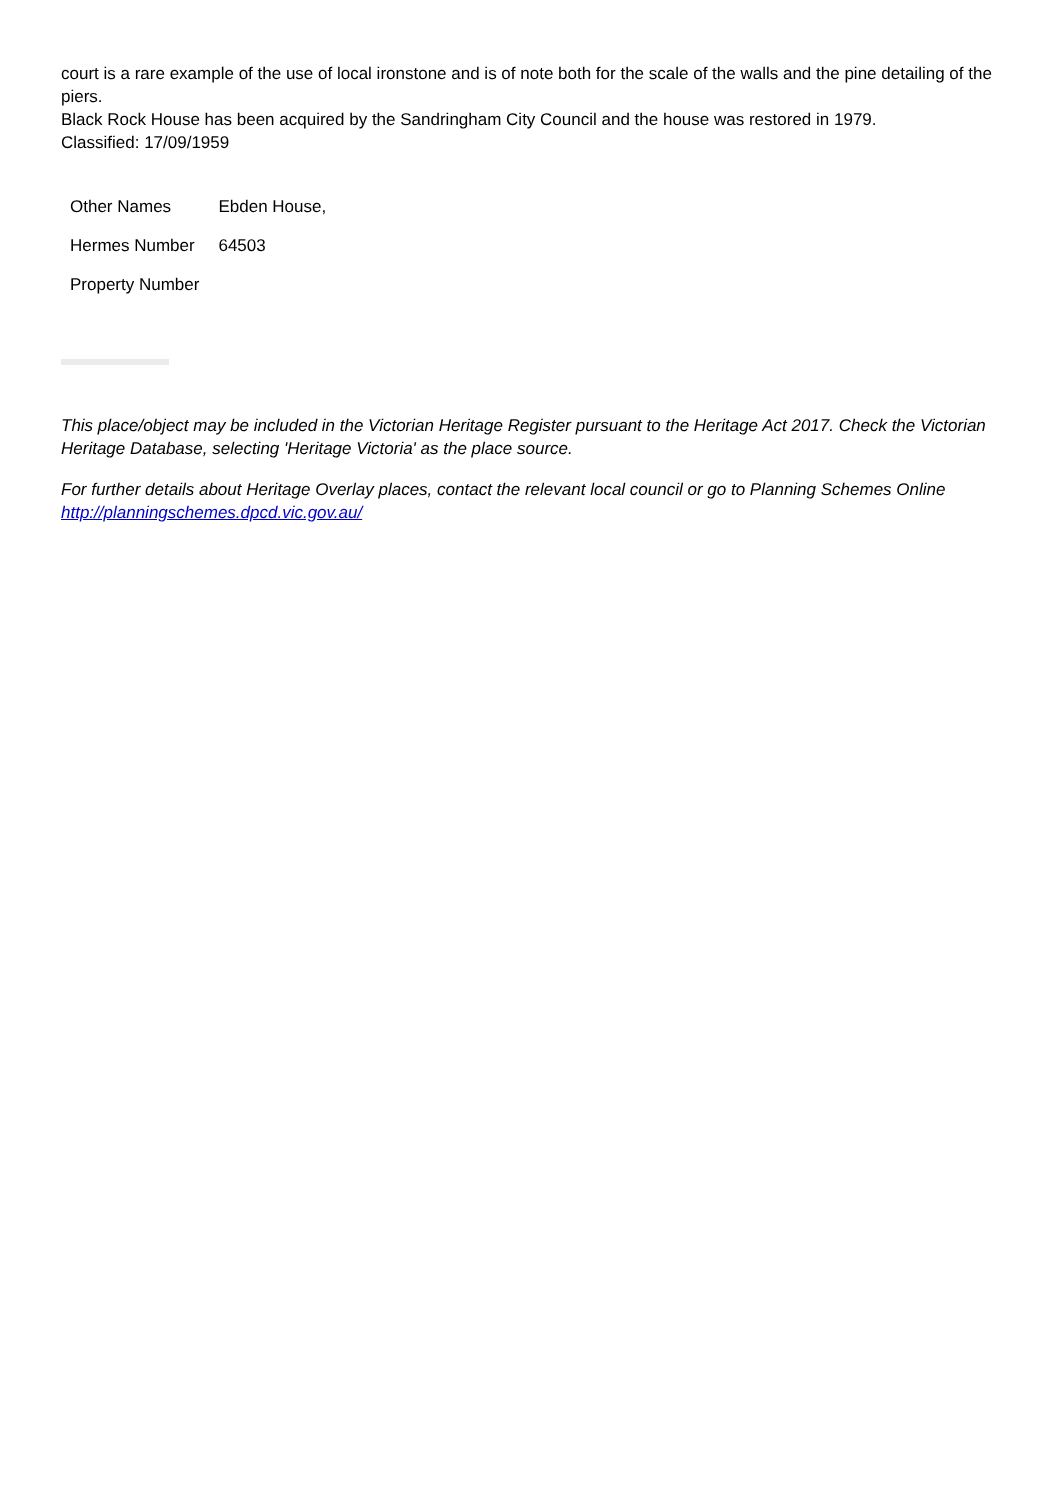court is a rare example of the use of local ironstone and is of note both for the scale of the walls and the pine detailing of the piers.
Black Rock House has been acquired by the Sandringham City Council and the house was restored in 1979.
Classified: 17/09/1959
| Other Names | Ebden House, |
| Hermes Number | 64503 |
| Property Number | |
This place/object may be included in the Victorian Heritage Register pursuant to the Heritage Act 2017. Check the Victorian Heritage Database, selecting 'Heritage Victoria' as the place source.
For further details about Heritage Overlay places, contact the relevant local council or go to Planning Schemes Online http://planningschemes.dpcd.vic.gov.au/